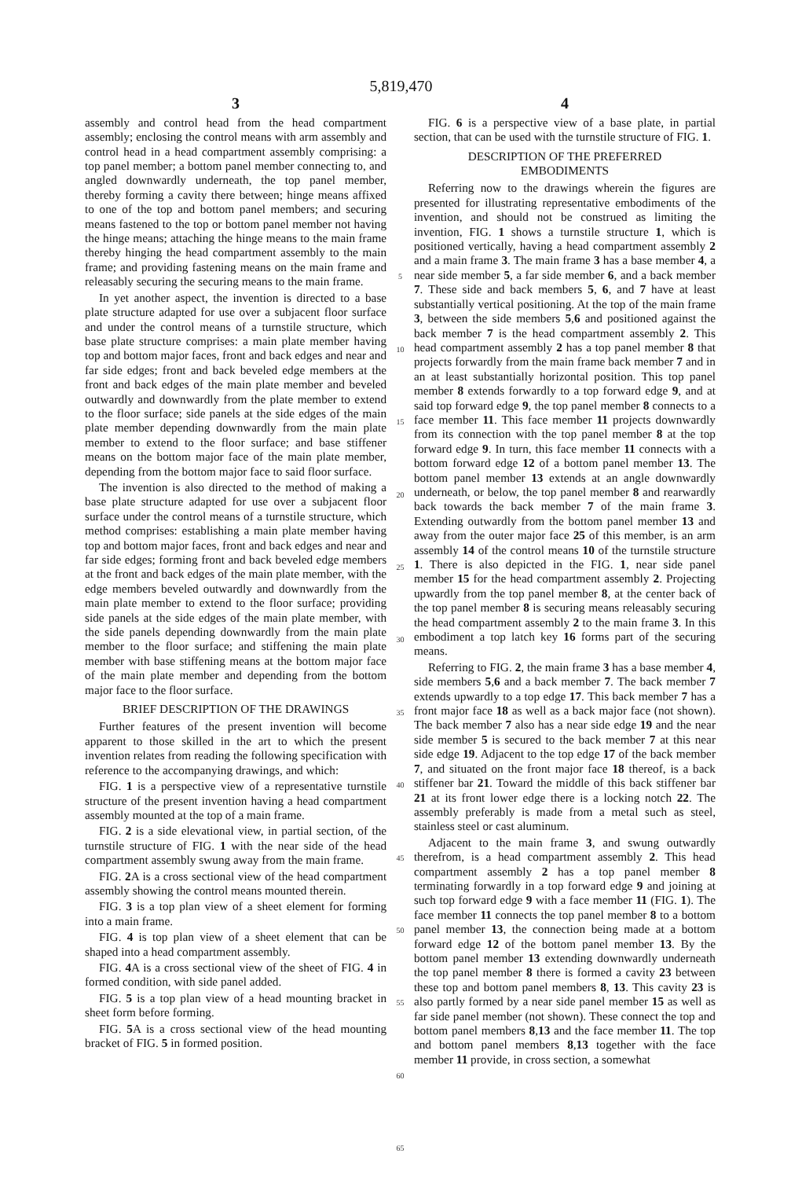5,819,470
3
assembly and control head from the head compartment assembly; enclosing the control means with arm assembly and control head in a head compartment assembly comprising: a top panel member; a bottom panel member connecting to, and angled downwardly underneath, the top panel member, thereby forming a cavity there between; hinge means affixed to one of the top and bottom panel members; and securing means fastened to the top or bottom panel member not having the hinge means; attaching the hinge means to the main frame thereby hinging the head compartment assembly to the main frame; and providing fastening means on the main frame and releasably securing the securing means to the main frame.
In yet another aspect, the invention is directed to a base plate structure adapted for use over a subjacent floor surface and under the control means of a turnstile structure, which base plate structure comprises: a main plate member having top and bottom major faces, front and back edges and near and far side edges; front and back beveled edge members at the front and back edges of the main plate member and beveled outwardly and downwardly from the plate member to extend to the floor surface; side panels at the side edges of the main plate member depending downwardly from the main plate member to extend to the floor surface; and base stiffener means on the bottom major face of the main plate member, depending from the bottom major face to said floor surface.
The invention is also directed to the method of making a base plate structure adapted for use over a subjacent floor surface under the control means of a turnstile structure, which method comprises: establishing a main plate member having top and bottom major faces, front and back edges and near and far side edges; forming front and back beveled edge members at the front and back edges of the main plate member, with the edge members beveled outwardly and downwardly from the main plate member to extend to the floor surface; providing side panels at the side edges of the main plate member, with the side panels depending downwardly from the main plate member to the floor surface; and stiffening the main plate member with base stiffening means at the bottom major face of the main plate member and depending from the bottom major face to the floor surface.
BRIEF DESCRIPTION OF THE DRAWINGS
Further features of the present invention will become apparent to those skilled in the art to which the present invention relates from reading the following specification with reference to the accompanying drawings, and which:
FIG. 1 is a perspective view of a representative turnstile structure of the present invention having a head compartment assembly mounted at the top of a main frame.
FIG. 2 is a side elevational view, in partial section, of the turnstile structure of FIG. 1 with the near side of the head compartment assembly swung away from the main frame.
FIG. 2 A is a cross sectional view of the head compartment assembly showing the control means mounted therein.
FIG. 3 is a top plan view of a sheet element for forming into a main frame.
FIG. 4 is top plan view of a sheet element that can be shaped into a head compartment assembly.
FIG. 4 A is a cross sectional view of the sheet of FIG. 4 in formed condition, with side panel added.
FIG. 5 is a top plan view of a head mounting bracket in sheet form before forming.
FIG. 5 A is a cross sectional view of the head mounting bracket of FIG. 5 in formed position.
5
10
15
20
25
30
35
40
45
50
55
60
65
4
FIG. 6 is a perspective view of a base plate, in partial section, that can be used with the turnstile structure of FIG. 1.
DESCRIPTION OF THE PREFERRED
EMBODIMENTS
Referring now to the drawings wherein the figures are presented for illustrating representative embodiments of the invention, and should not be construed as limiting the invention, FIG. 1 shows a turnstile structure 1, which is positioned vertically, having a head compartment assembly 2 and a main frame 3. The main frame 3 has a base member 4, a near side member 5, a far side member 6, and a back member 7. These side and back members 5, 6, and 7 have at least substantially vertical positioning. At the top of the main frame 3, between the side members 5,6 and positioned against the back member 7 is the head compartment assembly 2. This head compartment assembly 2 has a top panel member 8 that projects forwardly from the main frame back member 7 and in an at least substantially horizontal position. This top panel member 8 extends forwardly to a top forward edge 9, and at said top forward edge 9, the top panel member 8 connects to a face member 11. This face member 11 projects downwardly from its connection with the top panel member 8 at the top forward edge 9. In turn, this face member 11 connects with a bottom forward edge 12 of a bottom panel member 13. The bottom panel member 13 extends at an angle downwardly underneath, or below, the top panel member 8 and rearwardly back towards the back member 7 of the main frame 3. Extending outwardly from the bottom panel member 13 and away from the outer major face 25 of this member, is an arm assembly 14 of the control means 10 of the turnstile structure 1. There is also depicted in the FIG. 1, near side panel member 15 for the head compartment assembly 2. Projecting upwardly from the top panel member 8, at the center back of the top panel member 8 is securing means releasably securing the head compartment assembly 2 to the main frame 3. In this embodiment a top latch key 16 forms part of the securing means.
Referring to FIG. 2, the main frame 3 has a base member 4, side members 5,6 and a back member 7. The back member 7 extends upwardly to a top edge 17. This back member 7 has a front major face 18 as well as a back major face (not shown). The back member 7 also has a near side edge 19 and the near side member 5 is secured to the back member 7 at this near side edge 19. Adjacent to the top edge 17 of the back member 7, and situated on the front major face 18 thereof, is a back stiffener bar 21. Toward the middle of this back stiffener bar 21 at its front lower edge there is a locking notch 22. The assembly preferably is made from a metal such as steel, stainless steel or cast aluminum.
Adjacent to the main frame 3, and swung outwardly therefrom, is a head compartment assembly 2. This head compartment assembly 2 has a top panel member 8 terminating forwardly in a top forward edge 9 and joining at such top forward edge 9 with a face member 11 (FIG. 1). The face member 11 connects the top panel member 8 to a bottom panel member 13, the connection being made at a bottom forward edge 12 of the bottom panel member 13. By the bottom panel member 13 extending downwardly underneath the top panel member 8 there is formed a cavity 23 between these top and bottom panel members 8, 13. This cavity 23 is also partly formed by a near side panel member 15 as well as far side panel member (not shown). These connect the top and bottom panel members 8,13 and the face member 11. The top and bottom panel members 8,13 together with the face member 11 provide, in cross section, a somewhat